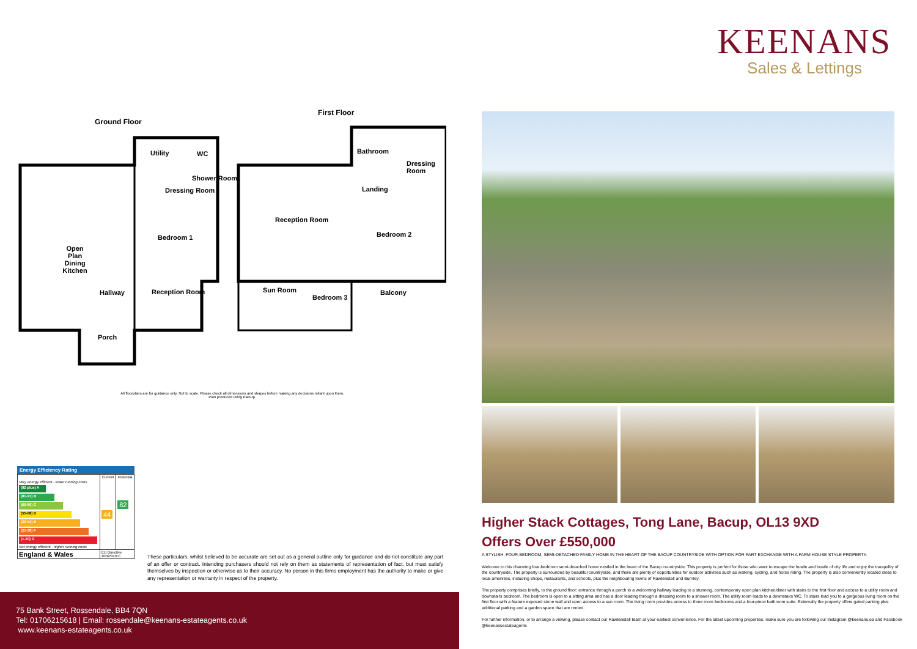Ground Floor
First Floor
Utility WC
Shower Room
Dressing Room
Open Plan Dining Kitchen
Bedroom 1
Hallway Reception Room
Porch
Bathroom
Dressing Room
Landing
Reception Room
Bedroom 2
Sun Room
Bedroom 3
Balcony
All floorplans are for guidance only. Not to scale. Please check all dimensions and shapes before making any decisions reliant upon them.
Plan produced using PlanUp.
Energy Efficiency Rating
| | Current | Potential |
| --- | --- | --- |
| Very energy efficient - lower running costs (92 plus) A (81-91) B (69-80) C (55-68) D (39-54) E (21-38) F (1-20) G Not energy efficient - higher running costs | 44 | 82 |
| England & Wales | EU Directive 2002/91/EC | |
These particulars, whilst believed to be accurate are set out as a general outline only for guidance and do not constitute any part of an offer or contract. Intending purchasers should not rely on them as statements of representation of fact, but must satisfy themselves by inspection or otherwise as to their accuracy. No person in this firms employment has the authority to make or give any representation or warranty in respect of the property.
75 Bank Street, Rossendale, BB4 7QN
Tel: 01706215618 | Email: rossendale@keenans-estateagents.co.uk
www.keenans-estateagents.co.uk
KEENANS
Sales & Lettings
Higher Stack Cottages, Tong Lane, Bacup, OL13 9XD
Offers Over £550,000
A STYLISH, FOUR-BEDROOM, SEMI-DETACHED FAMILY HOME IN THE HEART OF THE BACUP COUNTRYSIDE WITH OPTION FOR PART EXCHANGE WITH A FARM HOUSE STYLE PROPERTY.
Welcome to this charming four-bedroom semi-detached home nestled in the heart of the Bacup countryside. This property is perfect for those who want to escape the hustle and bustle of city life and enjoy the tranquility of the countryside. The property is surrounded by beautiful countryside, and there are plenty of opportunities for outdoor activities such as walking, cycling, and horse riding. The property is also conveniently located close to local amenities, including shops, restaurants, and schools, plus the neighbouring towns of Rawtenstall and Burnley.
The property comprises briefly, to the ground floor: entrance through a porch to a welcoming hallway leading to a stunning, contemporary open plan kitchen/diner with stairs to the first floor and access to a utility room and downstairs bedroom. The bedroom is open to a sitting area and has a door leading through a dressing room to a shower room. The utility room leads to a downstairs WC. To stairs lead you to a gorgeous living room on the first floor with a feature exposed stone wall and open access to a sun room. The living room provides access to three more bedrooms and a four-piece bathroom suite. Externally the property offers gated parking plus additional parking and a garden space that are rented.
For further information, or to arrange a viewing, please contact our Rawtenstall team at your earliest convenience. For the latest upcoming properties, make sure you are following our Instagram @keenans.ea and Facebook @keenansestateagents